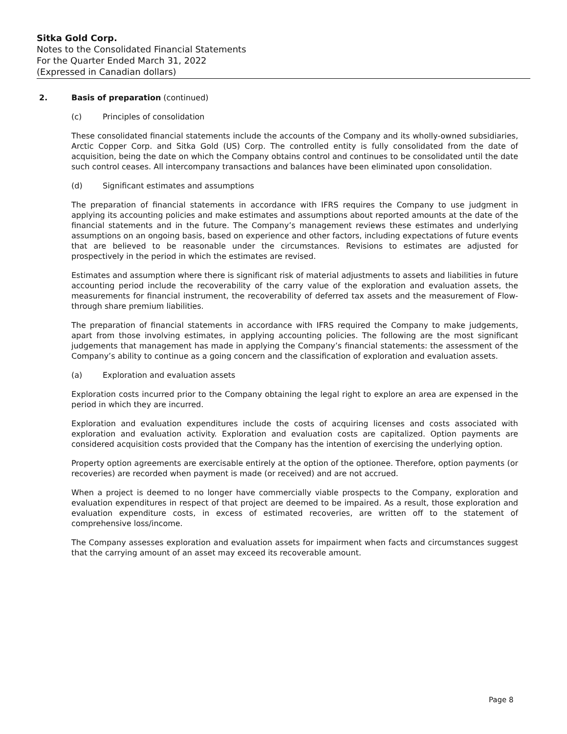Sitka Gold Corp.
Notes to the Consolidated Financial Statements
For the Quarter Ended March 31, 2022
(Expressed in Canadian dollars)
2. Basis of preparation (continued)
(c) Principles of consolidation
These consolidated financial statements include the accounts of the Company and its wholly-owned subsidiaries, Arctic Copper Corp. and Sitka Gold (US) Corp. The controlled entity is fully consolidated from the date of acquisition, being the date on which the Company obtains control and continues to be consolidated until the date such control ceases. All intercompany transactions and balances have been eliminated upon consolidation.
(d) Significant estimates and assumptions
The preparation of financial statements in accordance with IFRS requires the Company to use judgment in applying its accounting policies and make estimates and assumptions about reported amounts at the date of the financial statements and in the future. The Company’s management reviews these estimates and underlying assumptions on an ongoing basis, based on experience and other factors, including expectations of future events that are believed to be reasonable under the circumstances. Revisions to estimates are adjusted for prospectively in the period in which the estimates are revised.
Estimates and assumption where there is significant risk of material adjustments to assets and liabilities in future accounting period include the recoverability of the carry value of the exploration and evaluation assets, the measurements for financial instrument, the recoverability of deferred tax assets and the measurement of Flow-through share premium liabilities.
The preparation of financial statements in accordance with IFRS required the Company to make judgements, apart from those involving estimates, in applying accounting policies. The following are the most significant judgements that management has made in applying the Company’s financial statements: the assessment of the Company’s ability to continue as a going concern and the classification of exploration and evaluation assets.
(a) Exploration and evaluation assets
Exploration costs incurred prior to the Company obtaining the legal right to explore an area are expensed in the period in which they are incurred.
Exploration and evaluation expenditures include the costs of acquiring licenses and costs associated with exploration and evaluation activity. Exploration and evaluation costs are capitalized. Option payments are considered acquisition costs provided that the Company has the intention of exercising the underlying option.
Property option agreements are exercisable entirely at the option of the optionee. Therefore, option payments (or recoveries) are recorded when payment is made (or received) and are not accrued.
When a project is deemed to no longer have commercially viable prospects to the Company, exploration and evaluation expenditures in respect of that project are deemed to be impaired. As a result, those exploration and evaluation expenditure costs, in excess of estimated recoveries, are written off to the statement of comprehensive loss/income.
The Company assesses exploration and evaluation assets for impairment when facts and circumstances suggest that the carrying amount of an asset may exceed its recoverable amount.
Page 8